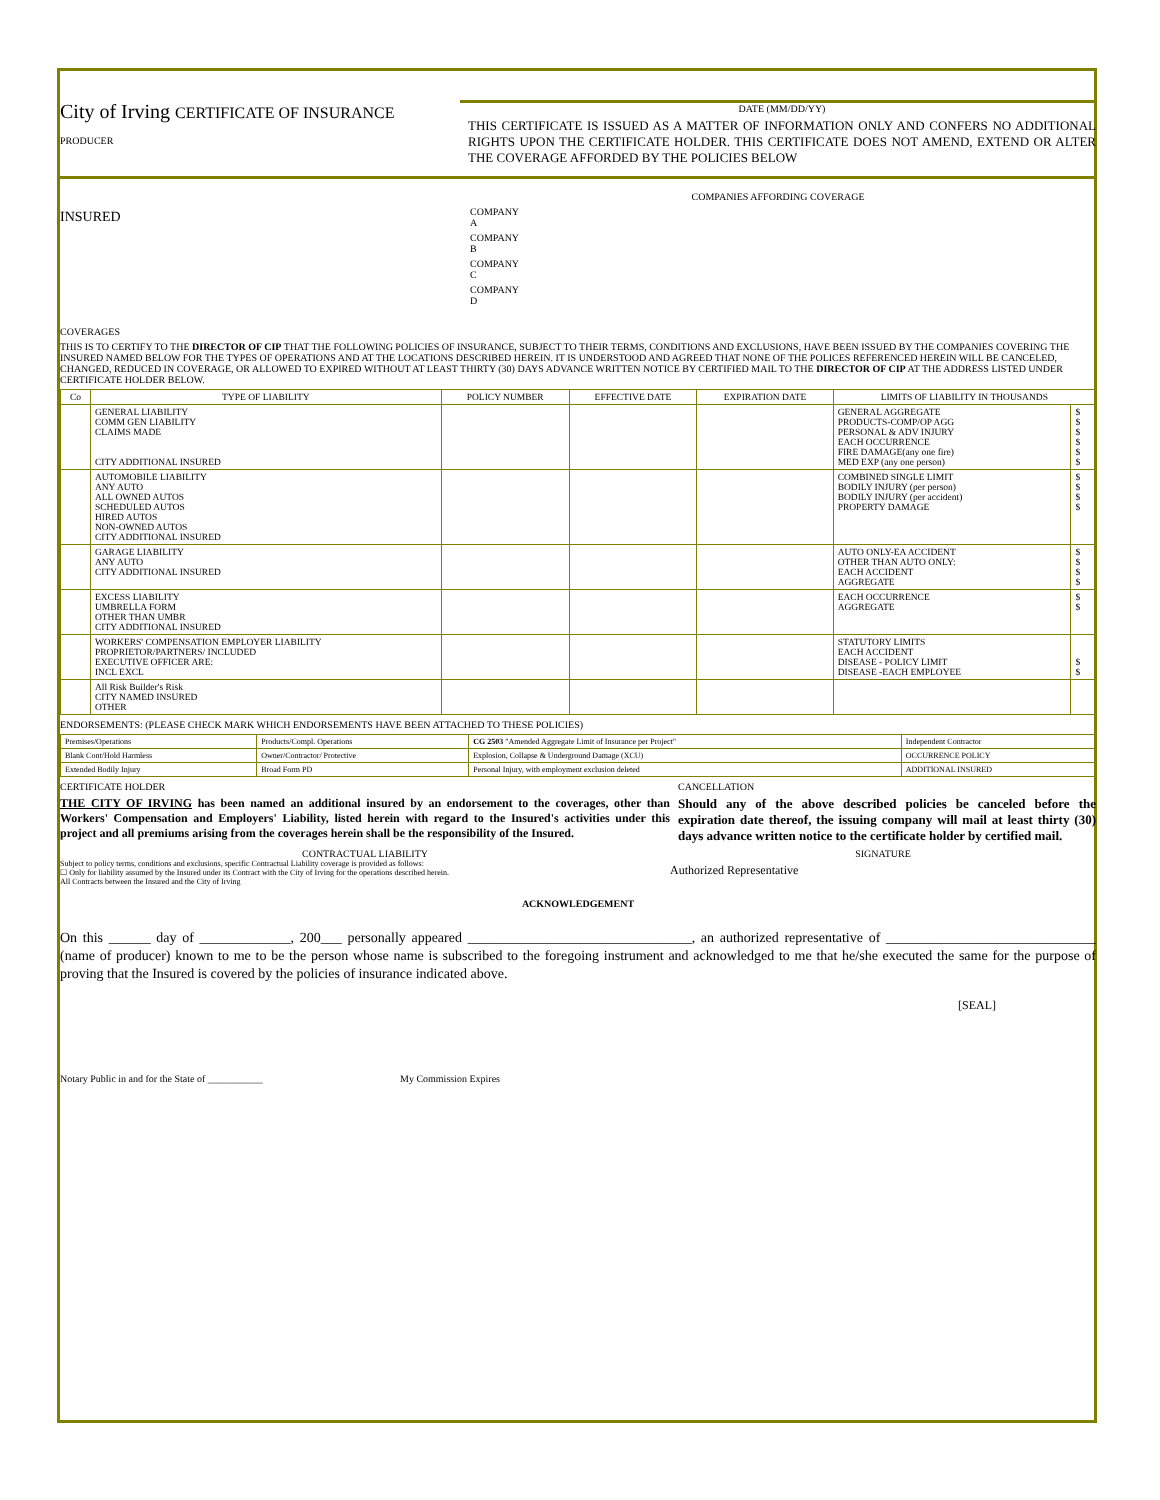City of Irving CERTIFICATE OF INSURANCE
PRODUCER
DATE (MM/DD/YY)
THIS CERTIFICATE IS ISSUED AS A MATTER OF INFORMATION ONLY AND CONFERS NO ADDITIONAL RIGHTS UPON THE CERTIFICATE HOLDER. THIS CERTIFICATE DOES NOT AMEND, EXTEND OR ALTER THE COVERAGE AFFORDED BY THE POLICIES BELOW
INSURED
COMPANIES AFFORDING COVERAGE
COMPANY
A
COMPANY
B
COMPANY
C
COMPANY
D
COVERAGES
THIS IS TO CERTIFY TO THE DIRECTOR OF CIP THAT THE FOLLOWING POLICIES OF INSURANCE, SUBJECT TO THEIR TERMS, CONDITIONS AND EXCLUSIONS, HAVE BEEN ISSUED BY THE COMPANIES COVERING THE INSURED NAMED BELOW FOR THE TYPES OF OPERATIONS AND AT THE LOCATIONS DESCRIBED HEREIN. IT IS UNDERSTOOD AND AGREED THAT NONE OF THE POLICES REFERENCED HEREIN WILL BE CANCELED, CHANGED, REDUCED IN COVERAGE, OR ALLOWED TO EXPIRED WITHOUT AT LEAST THIRTY (30) DAYS ADVANCE WRITTEN NOTICE BY CERTIFIED MAIL TO THE DIRECTOR OF CIP AT THE ADDRESS LISTED UNDER CERTIFICATE HOLDER BELOW.
| Co | TYPE OF LIABILITY | POLICY NUMBER | EFFECTIVE DATE | EXPIRATION DATE | LIMITS OF LIABILITY IN THOUSANDS | |
| --- | --- | --- | --- | --- | --- | --- |
| | GENERAL LIABILITY COMM GEN LIABILITY CLAIMS MADE CITY ADDITIONAL INSURED | | | | GENERAL AGGREGATE PRODUCTS-COMP/OP AGG PERSONAL & ADV INJURY EACH OCCURRENCE FIRE DAMAGE(any one fire) MED EXP (any one person) | $ $ $ $ $ $ |
| | AUTOMOBILE LIABILITY ANY AUTO ALL OWNED AUTOS SCHEDULED AUTOS HIRED AUTOS NON-OWNED AUTOS CITY ADDITIONAL INSURED | | | | COMBINED SINGLE LIMIT BODILY INJURY (per person) BODILY INJURY (per accident) PROPERTY DAMAGE | $ $ $ $ |
| | GARAGE LIABILITY ANY AUTO CITY ADDITIONAL INSURED | | | | AUTO ONLY-EA ACCIDENT OTHER THAN AUTO ONLY: EACH ACCIDENT AGGREGATE | $ $ $ $ |
| | EXCESS LIABILITY UMBRELLA FORM OTHER THAN UMBR CITY ADDITIONAL INSURED | | | | EACH OCCURRENCE AGGREGATE | $ $ |
| | WORKERS' COMPENSATION EMPLOYER LIABILITY PROPRIETOR/PARTNERS/ INCLUDED EXECUTIVE OFFICER ARE: INCL EXCL | | | | STATUTORY LIMITS EACH ACCIDENT DISEASE - POLICY LIMIT DISEASE -EACH EMPLOYEE | $ $ |
| | All Risk Builder's Risk CITY NAMED INSURED OTHER | | | | | |
ENDORSEMENTS: (PLEASE CHECK MARK WHICH ENDORSEMENTS HAVE BEEN ATTACHED TO THESE POLICIES)
| Premises/Operations | Products/Compl. Operations | CG 2503 "Amended Aggregate Limit of Insurance per Project" | Independent Contractor |
| Blank Cont/Hold Harmless | Owner/Contractor/ Protective | Explosion, Collapse & Underground Damage (XCU) | OCCURRENCE POLICY |
| Extended Bodily Injury | Broad Form PD | Personal Injury, with employment exclusion deleted | ADDITIONAL INSURED |
CERTIFICATE HOLDER
THE CITY OF IRVING has been named an additional insured by an endorsement to the coverages, other than Workers' Compensation and Employers' Liability, listed herein with regard to the Insured's activities under this project and all premiums arising from the coverages herein shall be the responsibility of the Insured.
CANCELLATION
Should any of the above described policies be canceled before the expiration date thereof, the issuing company will mail at least thirty (30) days advance written notice to the certificate holder by certified mail.
CONTRACTUAL LIABILITY
Subject to policy terms, conditions and exclusions, specific Contractual Liability coverage is provided as follows:
☐ Only for liability assumed by the Insured under its Contract with the City of Irving for the operations described herein.
All Contracts between the Insured and the City of Irving
SIGNATURE
Authorized Representative
ACKNOWLEDGEMENT
On this ______ day of _____________, 200___ personally appeared ________________________________, an authorized representative of ______________________________ (name of producer) known to me to be the person whose name is subscribed to the foregoing instrument and acknowledged to me that he/she executed the same for the purpose of proving that the Insured is covered by the policies of insurance indicated above.
[SEAL]
Notary Public in and for the State of ___________ My Commission Expires